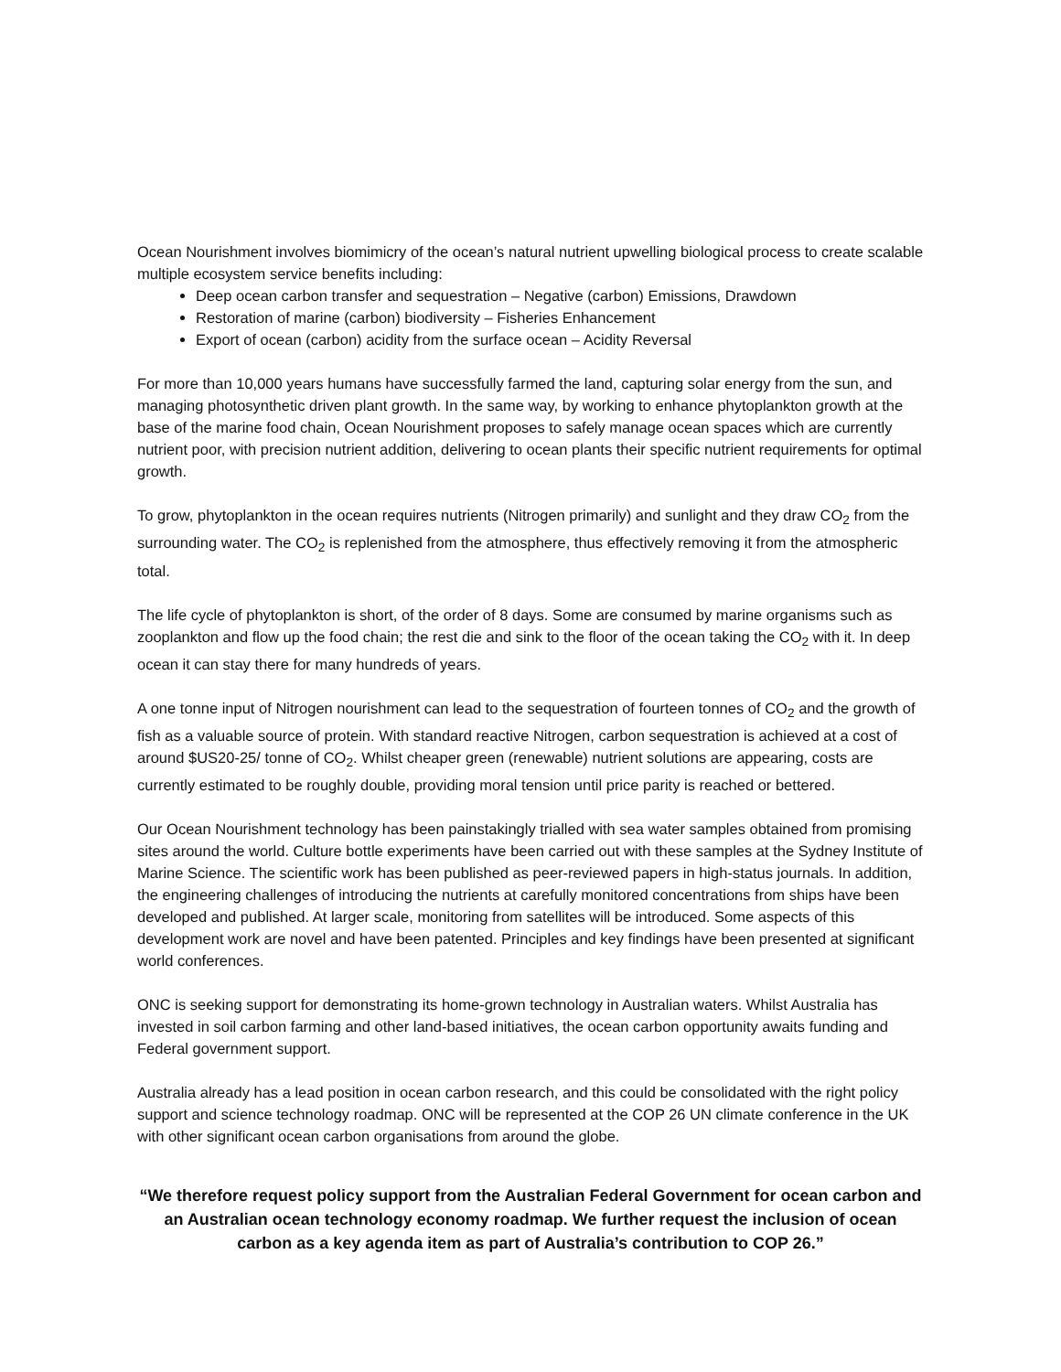Ocean Nourishment involves biomimicry of the ocean’s natural nutrient upwelling biological process to create scalable multiple ecosystem service benefits including:
Deep ocean carbon transfer and sequestration – Negative (carbon) Emissions, Drawdown
Restoration of marine (carbon) biodiversity – Fisheries Enhancement
Export of ocean (carbon) acidity from the surface ocean – Acidity Reversal
For more than 10,000 years humans have successfully farmed the land, capturing solar energy from the sun, and managing photosynthetic driven plant growth. In the same way, by working to enhance phytoplankton growth at the base of the marine food chain, Ocean Nourishment proposes to safely manage ocean spaces which are currently nutrient poor, with precision nutrient addition, delivering to ocean plants their specific nutrient requirements for optimal growth.
To grow, phytoplankton in the ocean requires nutrients (Nitrogen primarily) and sunlight and they draw CO<sub>2</sub> from the surrounding water. The CO<sub>2</sub> is replenished from the atmosphere, thus effectively removing it from the atmospheric total.
The life cycle of phytoplankton is short, of the order of 8 days. Some are consumed by marine organisms such as zooplankton and flow up the food chain; the rest die and sink to the floor of the ocean taking the CO<sub>2</sub> with it. In deep ocean it can stay there for many hundreds of years.
A one tonne input of Nitrogen nourishment can lead to the sequestration of fourteen tonnes of CO<sub>2</sub> and the growth of fish as a valuable source of protein. With standard reactive Nitrogen, carbon sequestration is achieved at a cost of around $US20-25/ tonne of CO<sub>2</sub>. Whilst cheaper green (renewable) nutrient solutions are appearing, costs are currently estimated to be roughly double, providing moral tension until price parity is reached or bettered.
Our Ocean Nourishment technology has been painstakingly trialled with sea water samples obtained from promising sites around the world. Culture bottle experiments have been carried out with these samples at the Sydney Institute of Marine Science. The scientific work has been published as peer-reviewed papers in high-status journals. In addition, the engineering challenges of introducing the nutrients at carefully monitored concentrations from ships have been developed and published. At larger scale, monitoring from satellites will be introduced. Some aspects of this development work are novel and have been patented. Principles and key findings have been presented at significant world conferences.
ONC is seeking support for demonstrating its home-grown technology in Australian waters. Whilst Australia has invested in soil carbon farming and other land-based initiatives, the ocean carbon opportunity awaits funding and Federal government support.
Australia already has a lead position in ocean carbon research, and this could be consolidated with the right policy support and science technology roadmap. ONC will be represented at the COP 26 UN climate conference in the UK with other significant ocean carbon organisations from around the globe.
“We therefore request policy support from the Australian Federal Government for ocean carbon and an Australian ocean technology economy roadmap. We further request the inclusion of ocean carbon as a key agenda item as part of Australia’s contribution to COP 26.”